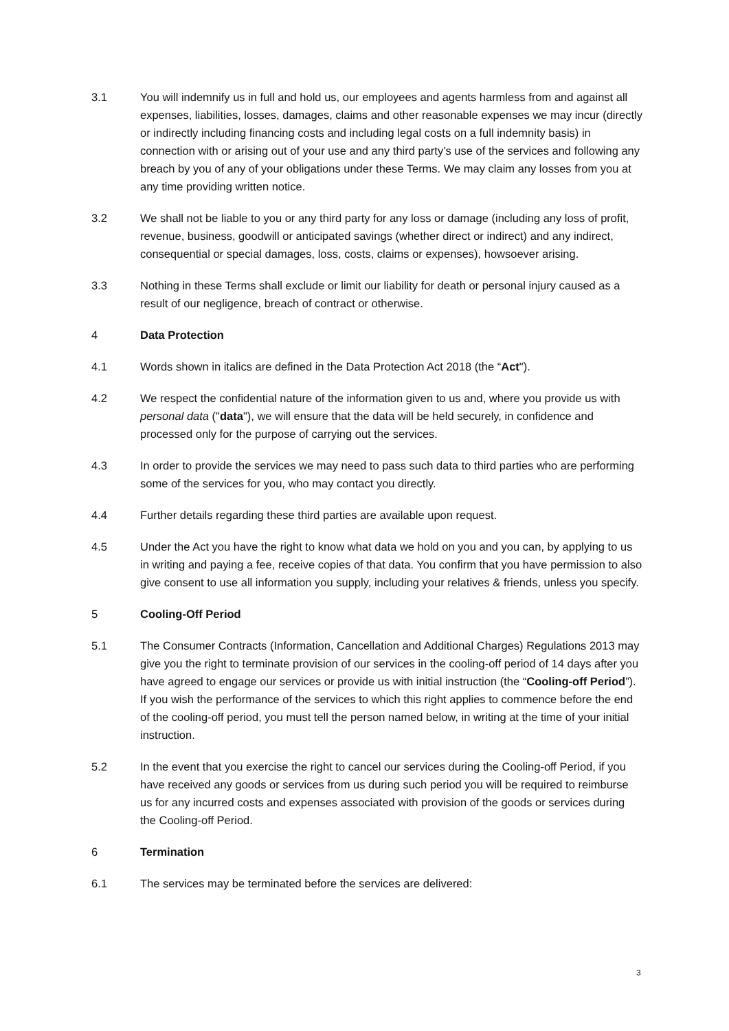3.1 You will indemnify us in full and hold us, our employees and agents harmless from and against all expenses, liabilities, losses, damages, claims and other reasonable expenses we may incur (directly or indirectly including financing costs and including legal costs on a full indemnity basis) in connection with or arising out of your use and any third party’s use of the services and following any breach by you of any of your obligations under these Terms. We may claim any losses from you at any time providing written notice.
3.2 We shall not be liable to you or any third party for any loss or damage (including any loss of profit, revenue, business, goodwill or anticipated savings (whether direct or indirect) and any indirect, consequential or special damages, loss, costs, claims or expenses), howsoever arising.
3.3 Nothing in these Terms shall exclude or limit our liability for death or personal injury caused as a result of our negligence, breach of contract or otherwise.
4 Data Protection
4.1 Words shown in italics are defined in the Data Protection Act 2018 (the “Act").
4.2 We respect the confidential nature of the information given to us and, where you provide us with personal data ("data"), we will ensure that the data will be held securely, in confidence and processed only for the purpose of carrying out the services.
4.3 In order to provide the services we may need to pass such data to third parties who are performing some of the services for you, who may contact you directly.
4.4 Further details regarding these third parties are available upon request.
4.5 Under the Act you have the right to know what data we hold on you and you can, by applying to us in writing and paying a fee, receive copies of that data. You confirm that you have permission to also give consent to use all information you supply, including your relatives & friends, unless you specify.
5 Cooling-Off Period
5.1 The Consumer Contracts (Information, Cancellation and Additional Charges) Regulations 2013 may give you the right to terminate provision of our services in the cooling-off period of 14 days after you have agreed to engage our services or provide us with initial instruction (the “Cooling-off Period”). If you wish the performance of the services to which this right applies to commence before the end of the cooling-off period, you must tell the person named below, in writing at the time of your initial instruction.
5.2 In the event that you exercise the right to cancel our services during the Cooling-off Period, if you have received any goods or services from us during such period you will be required to reimburse us for any incurred costs and expenses associated with provision of the goods or services during the Cooling-off Period.
6 Termination
6.1 The services may be terminated before the services are delivered:
3